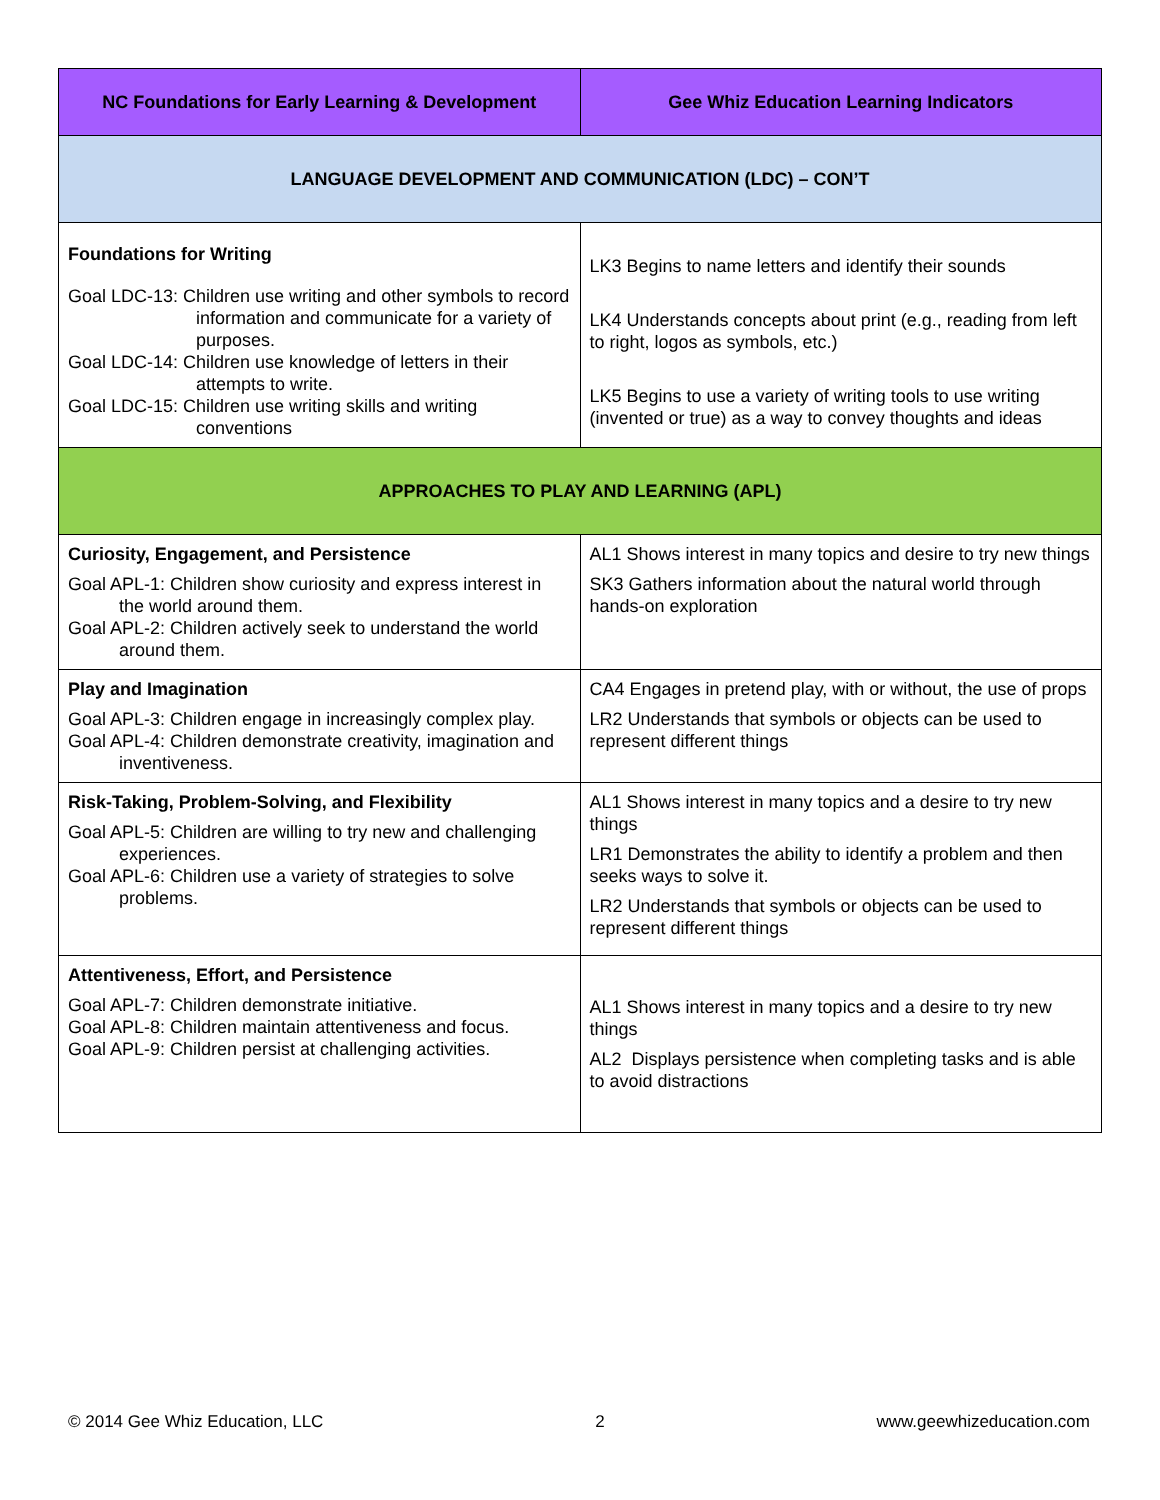| NC Foundations for Early Learning & Development | Gee Whiz Education Learning Indicators |
| --- | --- |
| LANGUAGE DEVELOPMENT AND COMMUNICATION (LDC) – CON’T | |
| Foundations for Writing Goal LDC-13: Children use writing and other symbols to record information and communicate for a variety of purposes. Goal LDC-14: Children use knowledge of letters in their attempts to write. Goal LDC-15: Children use writing skills and writing conventions | LK3 Begins to name letters and identify their sounds LK4 Understands concepts about print (e.g., reading from left to right, logos as symbols, etc.) LK5 Begins to use a variety of writing tools to use writing (invented or true) as a way to convey thoughts and ideas |
| APPROACHES TO PLAY AND LEARNING (APL) | |
| Curiosity, Engagement, and Persistence Goal APL-1: Children show curiosity and express interest in the world around them. Goal APL-2: Children actively seek to understand the world around them. | AL1 Shows interest in many topics and desire to try new things SK3 Gathers information about the natural world through hands-on exploration |
| Play and Imagination Goal APL-3: Children engage in increasingly complex play. Goal APL-4: Children demonstrate creativity, imagination and inventiveness. | CA4 Engages in pretend play, with or without, the use of props LR2 Understands that symbols or objects can be used to represent different things |
| Risk-Taking, Problem-Solving, and Flexibility Goal APL-5: Children are willing to try new and challenging experiences. Goal APL-6: Children use a variety of strategies to solve problems. | AL1 Shows interest in many topics and a desire to try new things LR1 Demonstrates the ability to identify a problem and then seeks ways to solve it. LR2 Understands that symbols or objects can be used to represent different things |
| Attentiveness, Effort, and Persistence Goal APL-7: Children demonstrate initiative. Goal APL-8: Children maintain attentiveness and focus. Goal APL-9: Children persist at challenging activities. | AL1 Shows interest in many topics and a desire to try new things AL2 Displays persistence when completing tasks and is able to avoid distractions |
© 2014 Gee Whiz Education, LLC 2 www.geewhizeducation.com